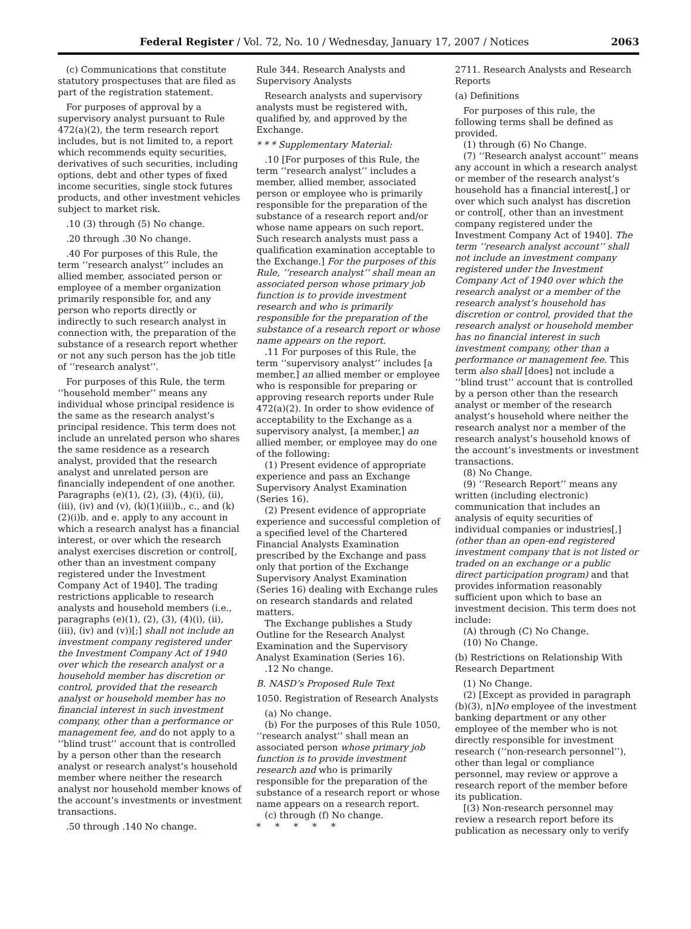Federal Register / Vol. 72, No. 10 / Wednesday, January 17, 2007 / Notices 2063
(c) Communications that constitute statutory prospectuses that are filed as part of the registration statement.
For purposes of approval by a supervisory analyst pursuant to Rule 472(a)(2), the term research report includes, but is not limited to, a report which recommends equity securities, derivatives of such securities, including options, debt and other types of fixed income securities, single stock futures products, and other investment vehicles subject to market risk.
.10 (3) through (5) No change.
.20 through .30 No change.
.40 For purposes of this Rule, the term ‘‘research analyst’’ includes an allied member, associated person or employee of a member organization primarily responsible for, and any person who reports directly or indirectly to such research analyst in connection with, the preparation of the substance of a research report whether or not any such person has the job title of ‘‘research analyst’’.
For purposes of this Rule, the term ‘‘household member’’ means any individual whose principal residence is the same as the research analyst’s principal residence. This term does not include an unrelated person who shares the same residence as a research analyst, provided that the research analyst and unrelated person are financially independent of one another. Paragraphs (e)(1), (2), (3), (4)(i), (ii), (iii), (iv) and (v), (k)(1)(iii)b., c., and (k)(2)(i)b. and e. apply to any account in which a research analyst has a financial interest, or over which the research analyst exercises discretion or control[, other than an investment company registered under the Investment Company Act of 1940]. The trading restrictions applicable to research analysts and household members (i.e., paragraphs (e)(1), (2), (3), (4)(i), (ii), (iii), (iv) and (v))[;] shall not include an investment company registered under the Investment Company Act of 1940 over which the research analyst or a household member has discretion or control, provided that the research analyst or household member has no financial interest in such investment company, other than a performance or management fee, and do not apply to a ‘‘blind trust’’ account that is controlled by a person other than the research analyst or research analyst’s household member where neither the research analyst nor household member knows of the account’s investments or investment transactions.
.50 through .140 No change.
Rule 344. Research Analysts and Supervisory Analysts
Research analysts and supervisory analysts must be registered with, qualified by, and approved by the Exchange.
* * * Supplementary Material:
.10 [For purposes of this Rule, the term ‘‘research analyst’’ includes a member, allied member, associated person or employee who is primarily responsible for the preparation of the substance of a research report and/or whose name appears on such report. Such research analysts must pass a qualification examination acceptable to the Exchange.] For the purposes of this Rule, ‘‘research analyst’’ shall mean an associated person whose primary job function is to provide investment research and who is primarily responsible for the preparation of the substance of a research report or whose name appears on the report.
.11 For purposes of this Rule, the term ‘‘supervisory analyst’’ includes [a member,] an allied member or employee who is responsible for preparing or approving research reports under Rule 472(a)(2). In order to show evidence of acceptability to the Exchange as a supervisory analyst, [a member,] an allied member, or employee may do one of the following:
(1) Present evidence of appropriate experience and pass an Exchange Supervisory Analyst Examination (Series 16).
(2) Present evidence of appropriate experience and successful completion of a specified level of the Chartered Financial Analysts Examination prescribed by the Exchange and pass only that portion of the Exchange Supervisory Analyst Examination (Series 16) dealing with Exchange rules on research standards and related matters.
The Exchange publishes a Study Outline for the Research Analyst Examination and the Supervisory Analyst Examination (Series 16).
.12 No change.
B. NASD’s Proposed Rule Text
1050. Registration of Research Analysts
(a) No change.
(b) For the purposes of this Rule 1050, ‘‘research analyst’’ shall mean an associated person whose primary job function is to provide investment research and who is primarily responsible for the preparation of the substance of a research report or whose name appears on a research report.
(c) through (f) No change.
* * * * *
2711. Research Analysts and Research Reports
(a) Definitions
For purposes of this rule, the following terms shall be defined as provided.
(1) through (6) No Change.
(7) ‘‘Research analyst account’’ means any account in which a research analyst or member of the research analyst’s household has a financial interest[,] or over which such analyst has discretion or control[, other than an investment company registered under the Investment Company Act of 1940]. The term ‘‘research analyst account’’ shall not include an investment company registered under the Investment Company Act of 1940 over which the research analyst or a member of the research analyst’s household has discretion or control, provided that the research analyst or household member has no financial interest in such investment company, other than a performance or management fee. This term also shall [does] not include a ‘‘blind trust’’ account that is controlled by a person other than the research analyst or member of the research analyst’s household where neither the research analyst nor a member of the research analyst’s household knows of the account’s investments or investment transactions.
(8) No Change.
(9) ‘‘Research Report’’ means any written (including electronic) communication that includes an analysis of equity securities of individual companies or industries[,] (other than an open-end registered investment company that is not listed or traded on an exchange or a public direct participation program) and that provides information reasonably sufficient upon which to base an investment decision. This term does not include:
(A) through (C) No Change.
(10) No Change.
(b) Restrictions on Relationship With Research Department
(1) No Change.
(2) [Except as provided in paragraph (b)(3), n]No employee of the investment banking department or any other employee of the member who is not directly responsible for investment research (‘‘non-research personnel’’), other than legal or compliance personnel, may review or approve a research report of the member before its publication.
[(3) Non-research personnel may review a research report before its publication as necessary only to verify